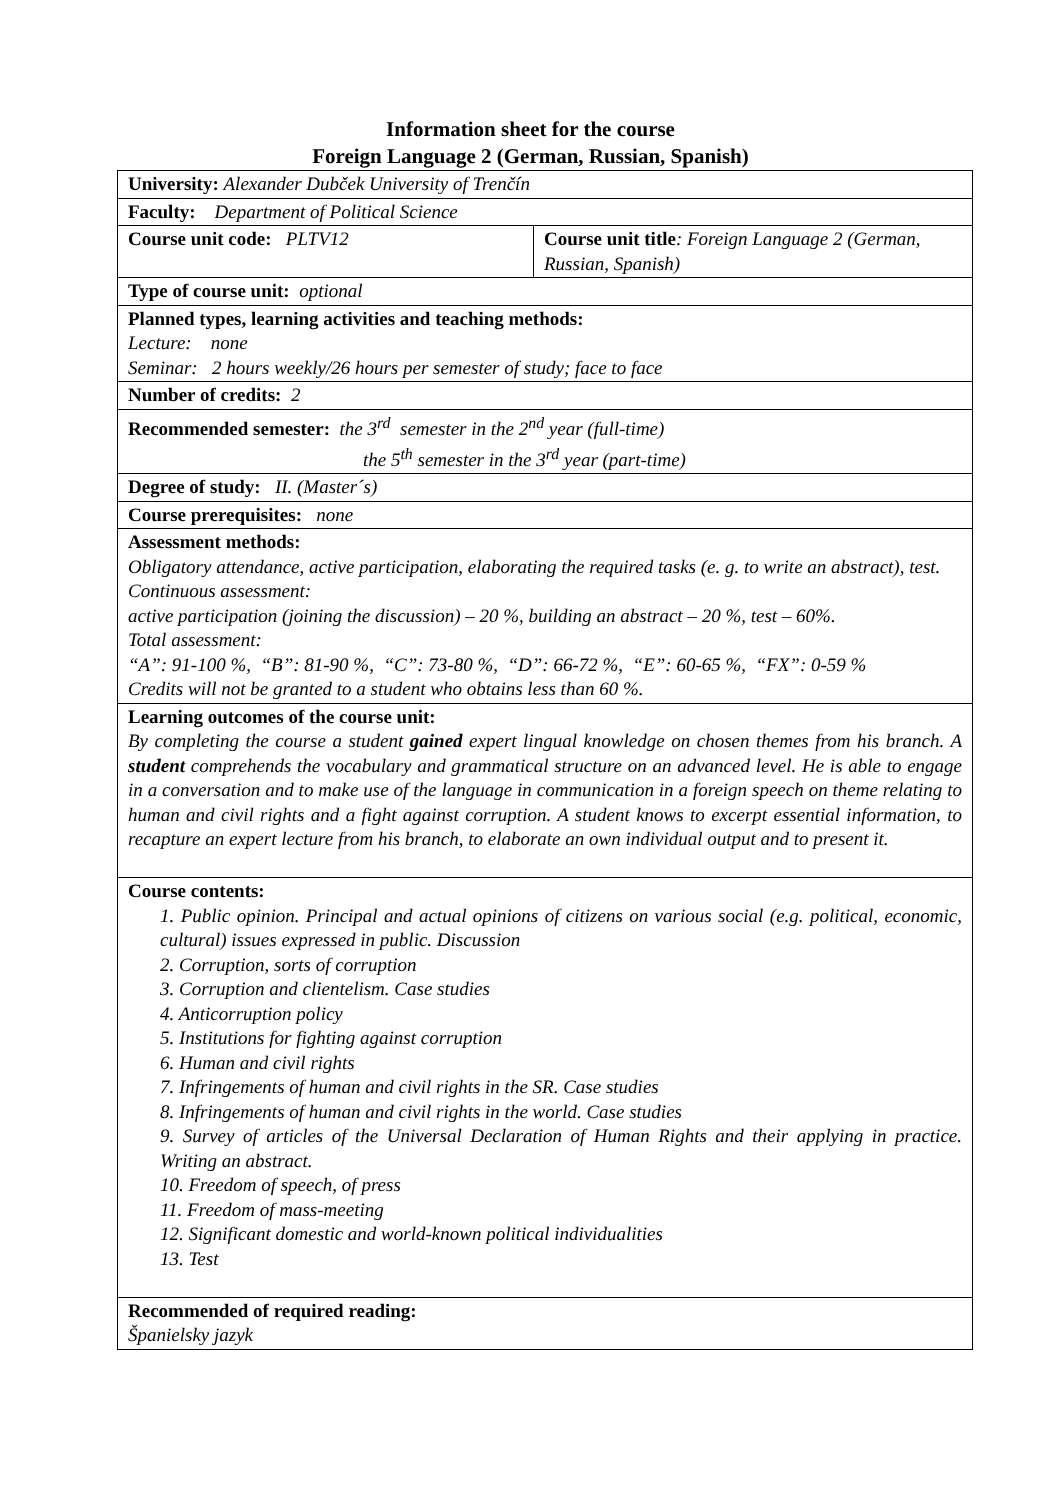Information sheet for the course
Foreign Language 2 (German, Russian, Spanish)
| University: Alexander Dubček University of Trenčín | |
| Faculty: Department of Political Science | |
| Course unit code: PLTV12 | Course unit title : Foreign Language 2 (German, Russian, Spanish) |
| Type of course unit: optional | |
| Planned types, learning activities and teaching methods: Lecture: none Seminar: 2 hours weekly/26 hours per semester of study; face to face | |
| Number of credits: 2 | |
| Recommended semester: the 3<sup>rd</sup> semester in the 2<sup>nd</sup> year (full-time) the 5<sup>th</sup> semester in the 3<sup>rd</sup> year (part-time) | |
| Degree of study: II. (Master´s) | |
| Course prerequisites: none | |
| Assessment methods: Obligatory attendance, active participation, elaborating the required tasks (e. g. to write an abstract), test. Continuous assessment: active participation (joining the discussion) – 20 %, building an abstract – 20 %, test – 60%. Total assessment: “A”: 91-100 %, “B”: 81-90 %, “C”: 73-80 %, “D”: 66-72 %, “E”: 60-65 %, “FX”: 0-59 % Credits will not be granted to a student who obtains less than 60 %. | |
| Learning outcomes of the course unit: By completing the course a student gained expert lingual knowledge on chosen themes from his branch. A student comprehends the vocabulary and grammatical structure on an advanced level. He is able to engage in a conversation and to make use of the language in communication in a foreign speech on theme relating to human and civil rights and a fight against corruption. A student knows to excerpt essential information, to recapture an expert lecture from his branch, to elaborate an own individual output and to present it. | |
| Course contents: 1. Public opinion. Principal and actual opinions of citizens on various social (e.g. political, economic, cultural) issues expressed in public. Discussion 2. Corruption, sorts of corruption 3. Corruption and clientelism. Case studies 4. Anticorruption policy 5. Institutions for fighting against corruption 6. Human and civil rights 7. Infringements of human and civil rights in the SR. Case studies 8. Infringements of human and civil rights in the world. Case studies 9. Survey of articles of the Universal Declaration of Human Rights and their applying in practice. Writing an abstract. 10. Freedom of speech, of press 11. Freedom of mass-meeting 12. Significant domestic and world-known political individualities 13. Test | |
| Recommended of required reading: Španielsky jazyk | |